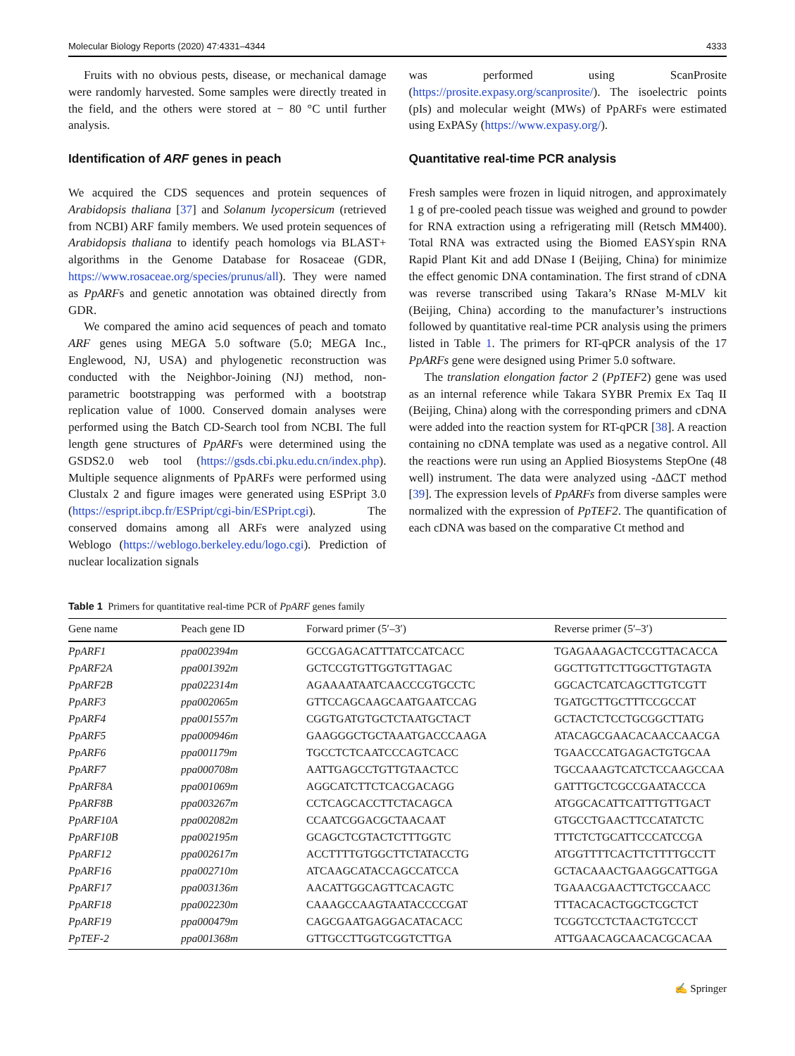Molecular Biology Reports (2020) 47:4331–4344 4333
Fruits with no obvious pests, disease, or mechanical damage were randomly harvested. Some samples were directly treated in the field, and the others were stored at − 80 °C until further analysis.
Identification of ARF genes in peach
We acquired the CDS sequences and protein sequences of Arabidopsis thaliana [37] and Solanum lycopersicum (retrieved from NCBI) ARF family members. We used protein sequences of Arabidopsis thaliana to identify peach homologs via BLAST+ algorithms in the Genome Database for Rosaceae (GDR, https://www.rosaceae.org/species/prunus/all). They were named as PpARFs and genetic annotation was obtained directly from GDR.
We compared the amino acid sequences of peach and tomato ARF genes using MEGA 5.0 software (5.0; MEGA Inc., Englewood, NJ, USA) and phylogenetic reconstruction was conducted with the Neighbor-Joining (NJ) method, non-parametric bootstrapping was performed with a bootstrap replication value of 1000. Conserved domain analyses were performed using the Batch CD-Search tool from NCBI. The full length gene structures of PpARFs were determined using the GSDS2.0 web tool (https://gsds.cbi.pku.edu.cn/index.php). Multiple sequence alignments of PpARFs were performed using Clustalx 2 and figure images were generated using ESPript 3.0 (https://espript.ibcp.fr/ESPript/cgi-bin/ESPript.cgi). The conserved domains among all ARFs were analyzed using Weblogo (https://weblogo.berkeley.edu/logo.cgi). Prediction of nuclear localization signals
was performed using ScanProsite (https://prosite.expasy.org/scanprosite/). The isoelectric points (pIs) and molecular weight (MWs) of PpARFs were estimated using ExPASy (https://www.expasy.org/).
Quantitative real-time PCR analysis
Fresh samples were frozen in liquid nitrogen, and approximately 1 g of pre-cooled peach tissue was weighed and ground to powder for RNA extraction using a refrigerating mill (Retsch MM400). Total RNA was extracted using the Biomed EASYspin RNA Rapid Plant Kit and add DNase I (Beijing, China) for minimize the effect genomic DNA contamination. The first strand of cDNA was reverse transcribed using Takara’s RNase M-MLV kit (Beijing, China) according to the manufacturer’s instructions followed by quantitative real-time PCR analysis using the primers listed in Table 1. The primers for RT-qPCR analysis of the 17 PpARFs gene were designed using Primer 5.0 software.
The translation elongation factor 2 (PpTEF2) gene was used as an internal reference while Takara SYBR Premix Ex Taq II (Beijing, China) along with the corresponding primers and cDNA were added into the reaction system for RT-qPCR [38]. A reaction containing no cDNA template was used as a negative control. All the reactions were run using an Applied Biosystems StepOne (48 well) instrument. The data were analyzed using -ΔΔCT method [39]. The expression levels of PpARFs from diverse samples were normalized with the expression of PpTEF2. The quantification of each cDNA was based on the comparative Ct method and
Table 1 Primers for quantitative real-time PCR of PpARF genes family
| Gene name | Peach gene ID | Forward primer (5′–3′) | Reverse primer (5′–3′) |
| --- | --- | --- | --- |
| PpARF1 | ppa002394m | GCCGAGACATTTATCCATCACC | TGAGAAAGACTCCGTTACACCA |
| PpARF2A | ppa001392m | GCTCCGTGTTGGTGTTAGAC | GGCTTGTTCTTGGCTTGTAGTA |
| PpARF2B | ppa022314m | AGAAAATAATCAACCCGTGCCTC | GGCACTCATCAGCTTGTCGTT |
| PpARF3 | ppa002065m | GTTCCAGCAAGCAATGAATCCAG | TGATGCTTGCTTTCCGCCAT |
| PpARF4 | ppa001557m | CGGTGATGTGCTCTAATGCTACT | GCTACTCTCCTGCGGCTTATG |
| PpARF5 | ppa000946m | GAAGGGCTGCTAAATGACCCAAGA | ATACAGCGAACACAACCAACGA |
| PpARF6 | ppa001179m | TGCCTCTCAATCCCAGTCACC | TGAACCCATGAGACTGTGCAA |
| PpARF7 | ppa000708m | AATTGAGCCTGTTGTAACTCC | TGCCAAAGTCATCTCCAAGCCAA |
| PpARF8A | ppa001069m | AGGCATCTTCTCACGACAGG | GATTTGCTCGCCGAATACCCA |
| PpARF8B | ppa003267m | CCTCAGCACCTTCTACAGCA | ATGGCACATTCATTTGTTGACT |
| PpARF10A | ppa002082m | CCAATCGGACGCTAACAAT | GTGCCTGAACTTCCATATCTC |
| PpARF10B | ppa002195m | GCAGCTCGTACTCTTTGGTC | TTTCTCTGCATTCCCATCCGA |
| PpARF12 | ppa002617m | ACCTTTTGTGGCTTCTATACCTG | ATGGTTTTCACTTCTTTTGCCTT |
| PpARF16 | ppa002710m | ATCAAGCATACCAGCCATCCA | GCTACAAACTGAAGGCATTGGA |
| PpARF17 | ppa003136m | AACATTGGCAGTTCACAGTC | TGAAACGAACTTCTGCCAACC |
| PpARF18 | ppa002230m | CAAAGCCAAGTAATACCCCGAT | TTTACACACTGGCTCGCTCT |
| PpARF19 | ppa000479m | CAGCGAATGAGGACATACACC | TCGGTCCTCTAACTGTCCCT |
| PpTEF-2 | ppa001368m | GTTGCCTTGGTCGGTCTTGA | ATTGAACAGCAACACGCACAA |
✍ Springer